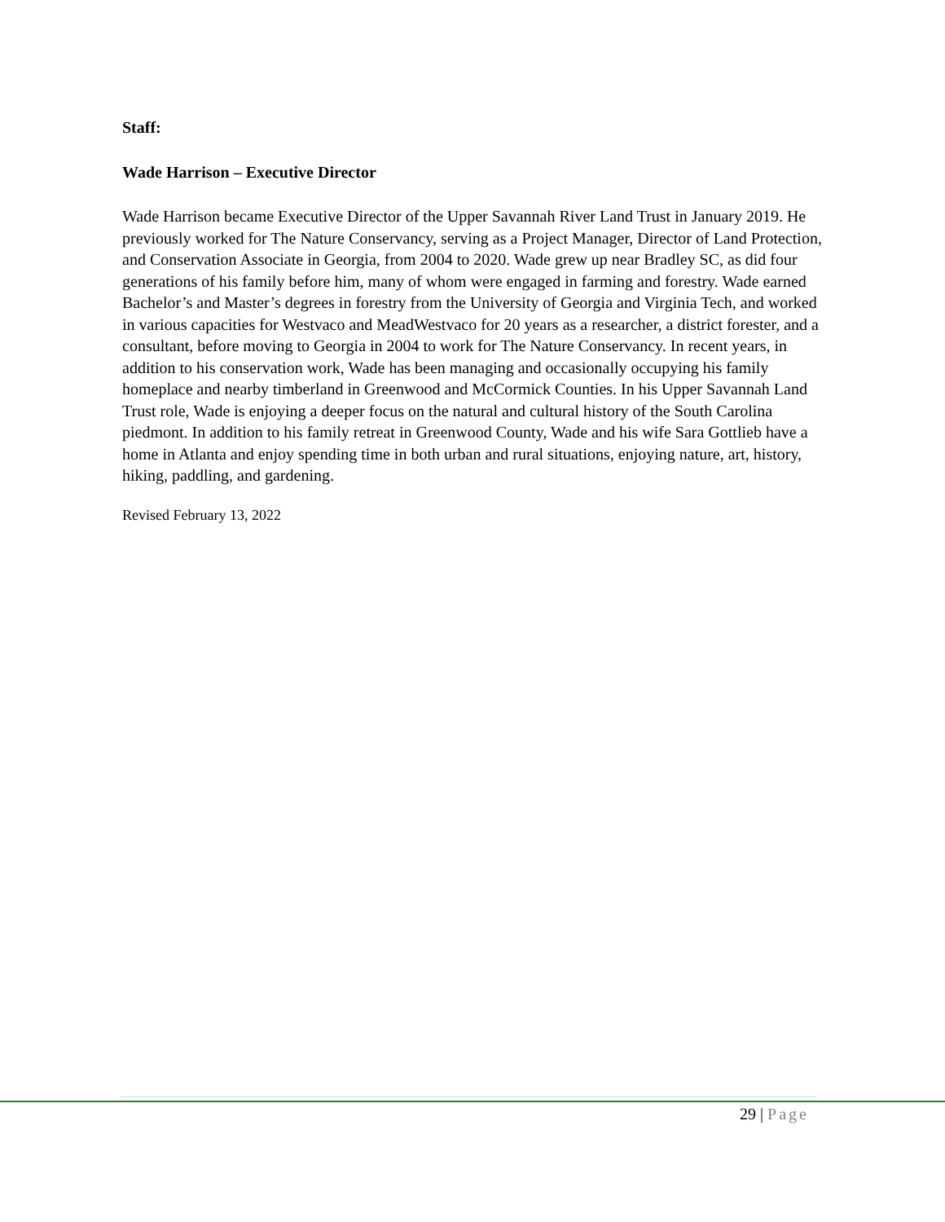Staff:
Wade Harrison – Executive Director
Wade Harrison became Executive Director of the Upper Savannah River Land Trust in January 2019. He previously worked for The Nature Conservancy, serving as a Project Manager, Director of Land Protection, and Conservation Associate in Georgia, from 2004 to 2020. Wade grew up near Bradley SC, as did four generations of his family before him, many of whom were engaged in farming and forestry. Wade earned Bachelor’s and Master’s degrees in forestry from the University of Georgia and Virginia Tech, and worked in various capacities for Westvaco and MeadWestvaco for 20 years as a researcher, a district forester, and a consultant, before moving to Georgia in 2004 to work for The Nature Conservancy. In recent years, in addition to his conservation work, Wade has been managing and occasionally occupying his family homeplace and nearby timberland in Greenwood and McCormick Counties. In his Upper Savannah Land Trust role, Wade is enjoying a deeper focus on the natural and cultural history of the South Carolina piedmont. In addition to his family retreat in Greenwood County, Wade and his wife Sara Gottlieb have a home in Atlanta and enjoy spending time in both urban and rural situations, enjoying nature, art, history, hiking, paddling, and gardening.
Revised February 13, 2022
29 | Page